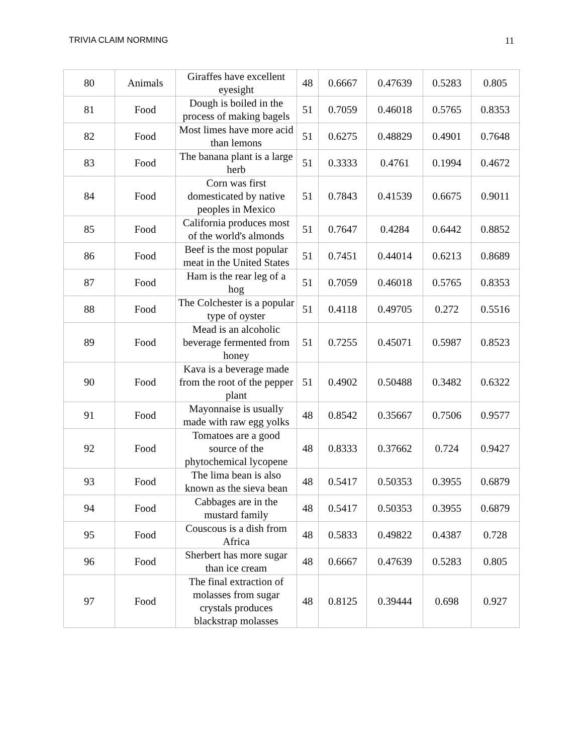TRIVIA CLAIM NORMING 11
| 80 | Animals | Giraffes have excellent eyesight | 48 | 0.6667 | 0.47639 | 0.5283 | 0.805 |
| 81 | Food | Dough is boiled in the process of making bagels | 51 | 0.7059 | 0.46018 | 0.5765 | 0.8353 |
| 82 | Food | Most limes have more acid than lemons | 51 | 0.6275 | 0.48829 | 0.4901 | 0.7648 |
| 83 | Food | The banana plant is a large herb | 51 | 0.3333 | 0.4761 | 0.1994 | 0.4672 |
| 84 | Food | Corn was first domesticated by native peoples in Mexico | 51 | 0.7843 | 0.41539 | 0.6675 | 0.9011 |
| 85 | Food | California produces most of the world's almonds | 51 | 0.7647 | 0.4284 | 0.6442 | 0.8852 |
| 86 | Food | Beef is the most popular meat in the United States | 51 | 0.7451 | 0.44014 | 0.6213 | 0.8689 |
| 87 | Food | Ham is the rear leg of a hog | 51 | 0.7059 | 0.46018 | 0.5765 | 0.8353 |
| 88 | Food | The Colchester is a popular type of oyster | 51 | 0.4118 | 0.49705 | 0.272 | 0.5516 |
| 89 | Food | Mead is an alcoholic beverage fermented from honey | 51 | 0.7255 | 0.45071 | 0.5987 | 0.8523 |
| 90 | Food | Kava is a beverage made from the root of the pepper plant | 51 | 0.4902 | 0.50488 | 0.3482 | 0.6322 |
| 91 | Food | Mayonnaise is usually made with raw egg yolks | 48 | 0.8542 | 0.35667 | 0.7506 | 0.9577 |
| 92 | Food | Tomatoes are a good source of the phytochemical lycopene | 48 | 0.8333 | 0.37662 | 0.724 | 0.9427 |
| 93 | Food | The lima bean is also known as the sieva bean | 48 | 0.5417 | 0.50353 | 0.3955 | 0.6879 |
| 94 | Food | Cabbages are in the mustard family | 48 | 0.5417 | 0.50353 | 0.3955 | 0.6879 |
| 95 | Food | Couscous is a dish from Africa | 48 | 0.5833 | 0.49822 | 0.4387 | 0.728 |
| 96 | Food | Sherbert has more sugar than ice cream | 48 | 0.6667 | 0.47639 | 0.5283 | 0.805 |
| 97 | Food | The final extraction of molasses from sugar crystals produces blackstrap molasses | 48 | 0.8125 | 0.39444 | 0.698 | 0.927 |